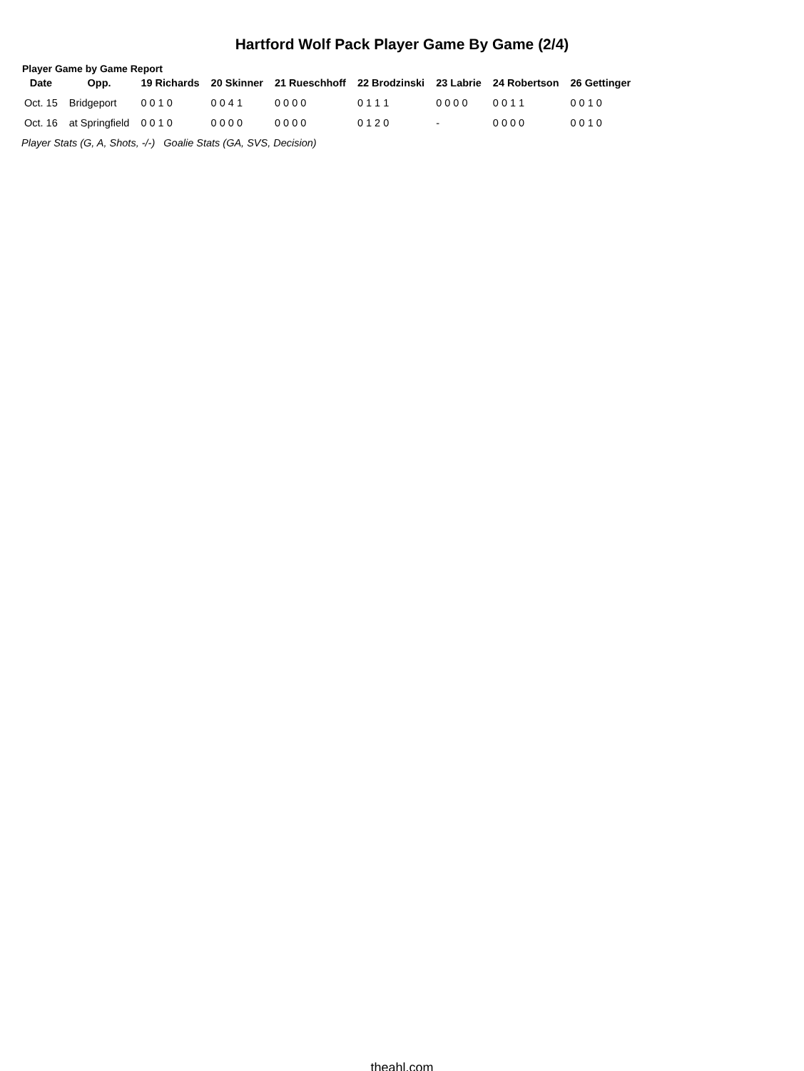Hartford Wolf Pack Player Game By Game (2/4)
Player Game by Game Report
| Date | Opp. | 19 Richards | 20 Skinner | 21 Rueschhoff | 22 Brodzinski | 23 Labrie | 24 Robertson | 26 Gettinger |
| --- | --- | --- | --- | --- | --- | --- | --- | --- |
| Oct. 15 | Bridgeport | 0 0 1 0 | 0 0 4 1 | 0 0 0 0 | 0 1 1 1 | 0 0 0 0 | 0 0 1 1 | 0 0 1 0 |
| Oct. 16 | at Springfield | 0 0 1 0 | 0 0 0 0 | 0 0 0 0 | 0 1 2 0 | - | 0 0 0 0 | 0 0 1 0 |
Player Stats (G, A, Shots, -/-) Goalie Stats (GA, SVS, Decision)
theahl.com